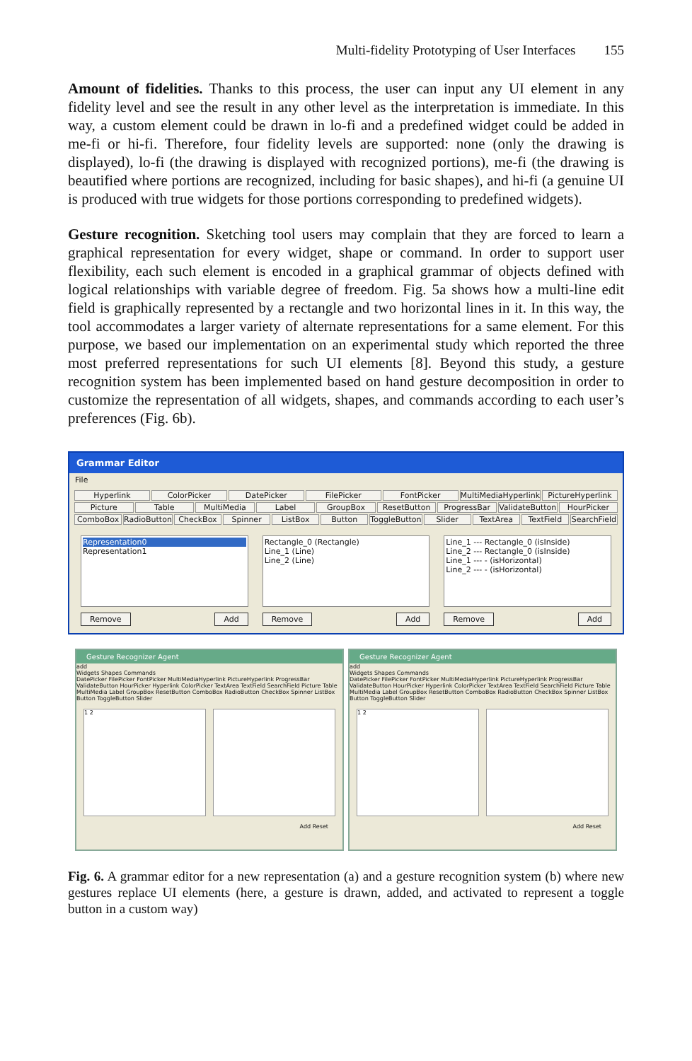Multi-fidelity Prototyping of User Interfaces 155
Amount of fidelities. Thanks to this process, the user can input any UI element in any fidelity level and see the result in any other level as the interpretation is immediate. In this way, a custom element could be drawn in lo-fi and a predefined widget could be added in me-fi or hi-fi. Therefore, four fidelity levels are supported: none (only the drawing is displayed), lo-fi (the drawing is displayed with recognized portions), me-fi (the drawing is beautified where portions are recognized, including for basic shapes), and hi-fi (a genuine UI is produced with true widgets for those portions corresponding to predefined widgets).
Gesture recognition. Sketching tool users may complain that they are forced to learn a graphical representation for every widget, shape or command. In order to support user flexibility, each such element is encoded in a graphical grammar of objects defined with logical relationships with variable degree of freedom. Fig. 5a shows how a multi-line edit field is graphically represented by a rectangle and two horizontal lines in it. In this way, the tool accommodates a larger variety of alternate representations for a same element. For this purpose, we based our implementation on an experimental study which reported the three most preferred representations for such UI elements [8]. Beyond this study, a gesture recognition system has been implemented based on hand gesture decomposition in order to customize the representation of all widgets, shapes, and commands according to each user’s preferences (Fig. 6b).
Grammar Editor
File
Hyperlink ColorPicker DatePicker FilePicker FontPicker MultiMediaHyperlink PictureHyperlink
Picture Table MultiMedia Label GroupBox ResetButton ProgressBar ValidateButton HourPicker
ComboBox RadioButton CheckBox Spinner ListBox Button ToggleButton Slider TextArea TextField SearchField
Representation0
Representation1
Remove Add
Rectangle_0 (Rectangle)
Line_1 (Line)
Line_2 (Line)
Remove Add
Line_1 --- Rectangle_0 (isInside)
Line_2 --- Rectangle_0 (isInside)
Line_1 --- - (isHorizontal)
Line_2 --- - (isHorizontal)
Remove Add
Gesture Recognizer Agent
add
Widgets Shapes Commands
DatePicker FilePicker FontPicker MultiMediaHyperlink PictureHyperlink ProgressBar ValidateButton HourPicker Hyperlink ColorPicker TextArea TextField SearchField Picture Table MultiMedia Label GroupBox ResetButton ComboBox RadioButton CheckBox Spinner ListBox Button ToggleButton Slider
1 2
Add Reset
Gesture Recognizer Agent
add
Widgets Shapes Commands
DatePicker FilePicker FontPicker MultiMediaHyperlink PictureHyperlink ProgressBar ValidateButton HourPicker Hyperlink ColorPicker TextArea TextField SearchField Picture Table MultiMedia Label GroupBox ResetButton ComboBox RadioButton CheckBox Spinner ListBox Button ToggleButton Slider
1 2
Add Reset
Fig. 6. A grammar editor for a new representation (a) and a gesture recognition system (b) where new gestures replace UI elements (here, a gesture is drawn, added, and activated to represent a toggle button in a custom way)